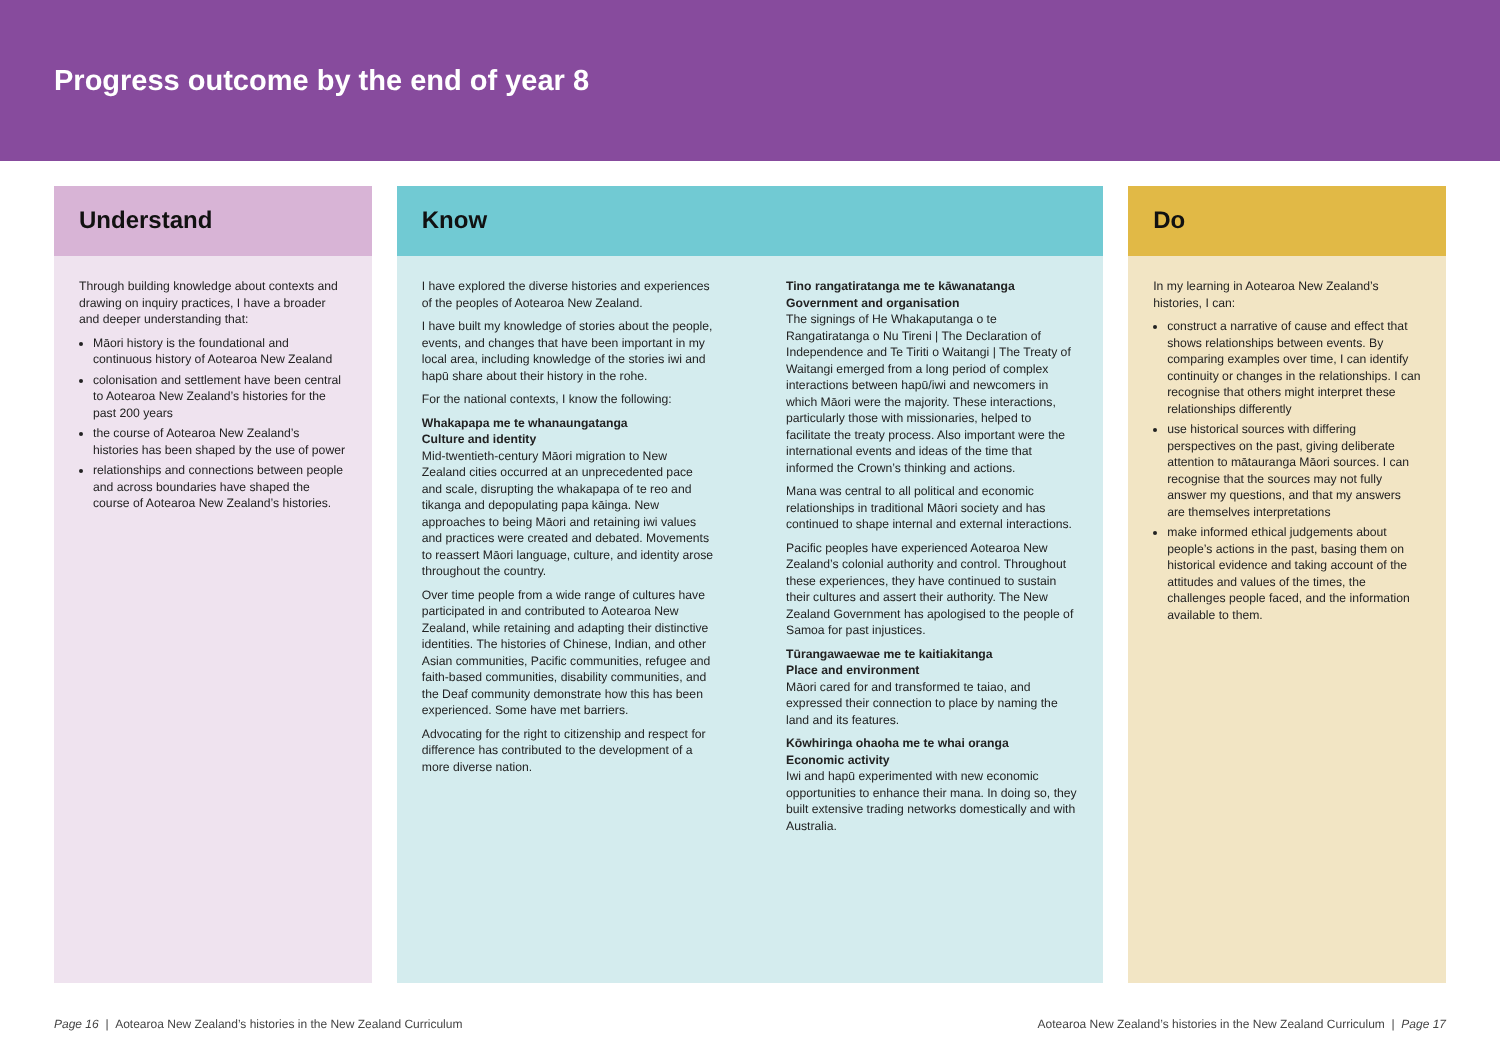Progress outcome by the end of year 8
Understand
Through building knowledge about contexts and drawing on inquiry practices, I have a broader and deeper understanding that:
Māori history is the foundational and continuous history of Aotearoa New Zealand
colonisation and settlement have been central to Aotearoa New Zealand’s histories for the past 200 years
the course of Aotearoa New Zealand’s histories has been shaped by the use of power
relationships and connections between people and across boundaries have shaped the course of Aotearoa New Zealand’s histories.
Know
I have explored the diverse histories and experiences of the peoples of Aotearoa New Zealand.
I have built my knowledge of stories about the people, events, and changes that have been important in my local area, including knowledge of the stories iwi and hapū share about their history in the rohe.
For the national contexts, I know the following:
Whakapapa me te whanaungatanga
Culture and identity
Mid-twentieth-century Māori migration to New Zealand cities occurred at an unprecedented pace and scale, disrupting the whakapapa of te reo and tikanga and depopulating papa kāinga. New approaches to being Māori and retaining iwi values and practices were created and debated. Movements to reassert Māori language, culture, and identity arose throughout the country.
Over time people from a wide range of cultures have participated in and contributed to Aotearoa New Zealand, while retaining and adapting their distinctive identities. The histories of Chinese, Indian, and other Asian communities, Pacific communities, refugee and faith-based communities, disability communities, and the Deaf community demonstrate how this has been experienced. Some have met barriers.
Advocating for the right to citizenship and respect for difference has contributed to the development of a more diverse nation.
Tino rangatiratanga me te kāwanatanga
Government and organisation
The signings of He Whakaputanga o te Rangatiratanga o Nu Tireni | The Declaration of Independence and Te Tiriti o Waitangi | The Treaty of Waitangi emerged from a long period of complex interactions between hapū/iwi and newcomers in which Māori were the majority. These interactions, particularly those with missionaries, helped to facilitate the treaty process. Also important were the international events and ideas of the time that informed the Crown’s thinking and actions.
Mana was central to all political and economic relationships in traditional Māori society and has continued to shape internal and external interactions.
Pacific peoples have experienced Aotearoa New Zealand’s colonial authority and control. Throughout these experiences, they have continued to sustain their cultures and assert their authority. The New Zealand Government has apologised to the people of Samoa for past injustices.
Tūrangawaewae me te kaitiakitanga
Place and environment
Māori cared for and transformed te taiao, and expressed their connection to place by naming the land and its features.
Kōwhiringa ohaoha me te whai oranga
Economic activity
Iwi and hapū experimented with new economic opportunities to enhance their mana. In doing so, they built extensive trading networks domestically and with Australia.
Do
In my learning in Aotearoa New Zealand’s histories, I can:
construct a narrative of cause and effect that shows relationships between events. By comparing examples over time, I can identify continuity or changes in the relationships. I can recognise that others might interpret these relationships differently
use historical sources with differing perspectives on the past, giving deliberate attention to mātauranga Māori sources. I can recognise that the sources may not fully answer my questions, and that my answers are themselves interpretations
make informed ethical judgements about people’s actions in the past, basing them on historical evidence and taking account of the attitudes and values of the times, the challenges people faced, and the information available to them.
Page 16 | Aotearoa New Zealand’s histories in the New Zealand Curriculum Aotearoa New Zealand’s histories in the New Zealand Curriculum | Page 17